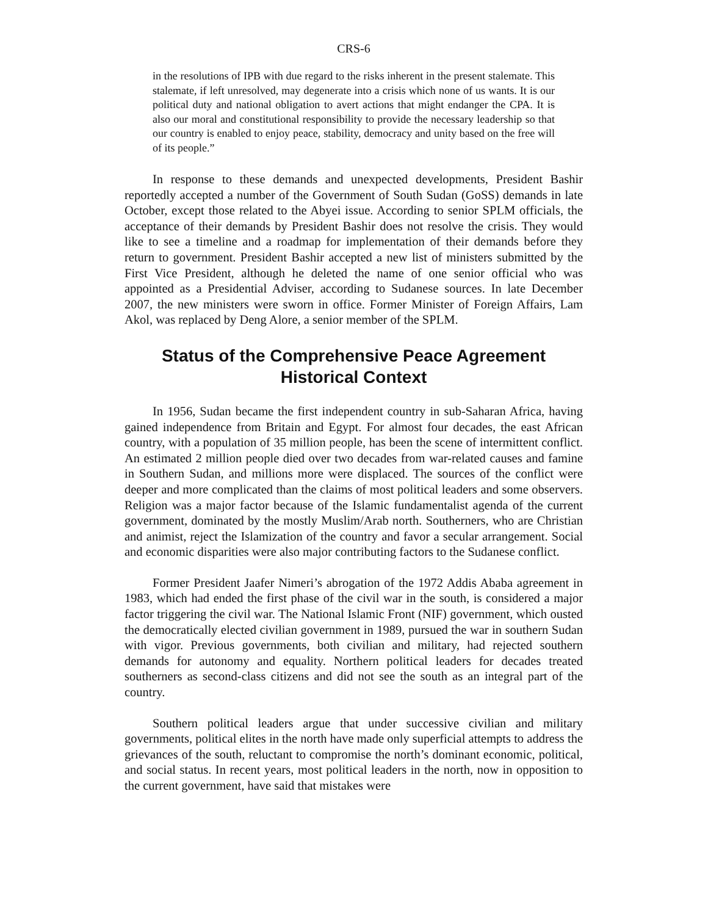CRS-6
in the resolutions of IPB with due regard to the risks inherent in the present stalemate. This stalemate, if left unresolved, may degenerate into a crisis which none of us wants. It is our political duty and national obligation to avert actions that might endanger the CPA. It is also our moral and constitutional responsibility to provide the necessary leadership so that our country is enabled to enjoy peace, stability, democracy and unity based on the free will of its people.”
In response to these demands and unexpected developments, President Bashir reportedly accepted a number of the Government of South Sudan (GoSS) demands in late October, except those related to the Abyei issue. According to senior SPLM officials, the acceptance of their demands by President Bashir does not resolve the crisis. They would like to see a timeline and a roadmap for implementation of their demands before they return to government. President Bashir accepted a new list of ministers submitted by the First Vice President, although he deleted the name of one senior official who was appointed as a Presidential Adviser, according to Sudanese sources. In late December 2007, the new ministers were sworn in office. Former Minister of Foreign Affairs, Lam Akol, was replaced by Deng Alore, a senior member of the SPLM.
Status of the Comprehensive Peace Agreement
Historical Context
In 1956, Sudan became the first independent country in sub-Saharan Africa, having gained independence from Britain and Egypt. For almost four decades, the east African country, with a population of 35 million people, has been the scene of intermittent conflict. An estimated 2 million people died over two decades from war-related causes and famine in Southern Sudan, and millions more were displaced. The sources of the conflict were deeper and more complicated than the claims of most political leaders and some observers. Religion was a major factor because of the Islamic fundamentalist agenda of the current government, dominated by the mostly Muslim/Arab north. Southerners, who are Christian and animist, reject the Islamization of the country and favor a secular arrangement. Social and economic disparities were also major contributing factors to the Sudanese conflict.
Former President Jaafer Nimeri’s abrogation of the 1972 Addis Ababa agreement in 1983, which had ended the first phase of the civil war in the south, is considered a major factor triggering the civil war. The National Islamic Front (NIF) government, which ousted the democratically elected civilian government in 1989, pursued the war in southern Sudan with vigor. Previous governments, both civilian and military, had rejected southern demands for autonomy and equality. Northern political leaders for decades treated southerners as second-class citizens and did not see the south as an integral part of the country.
Southern political leaders argue that under successive civilian and military governments, political elites in the north have made only superficial attempts to address the grievances of the south, reluctant to compromise the north’s dominant economic, political, and social status. In recent years, most political leaders in the north, now in opposition to the current government, have said that mistakes were